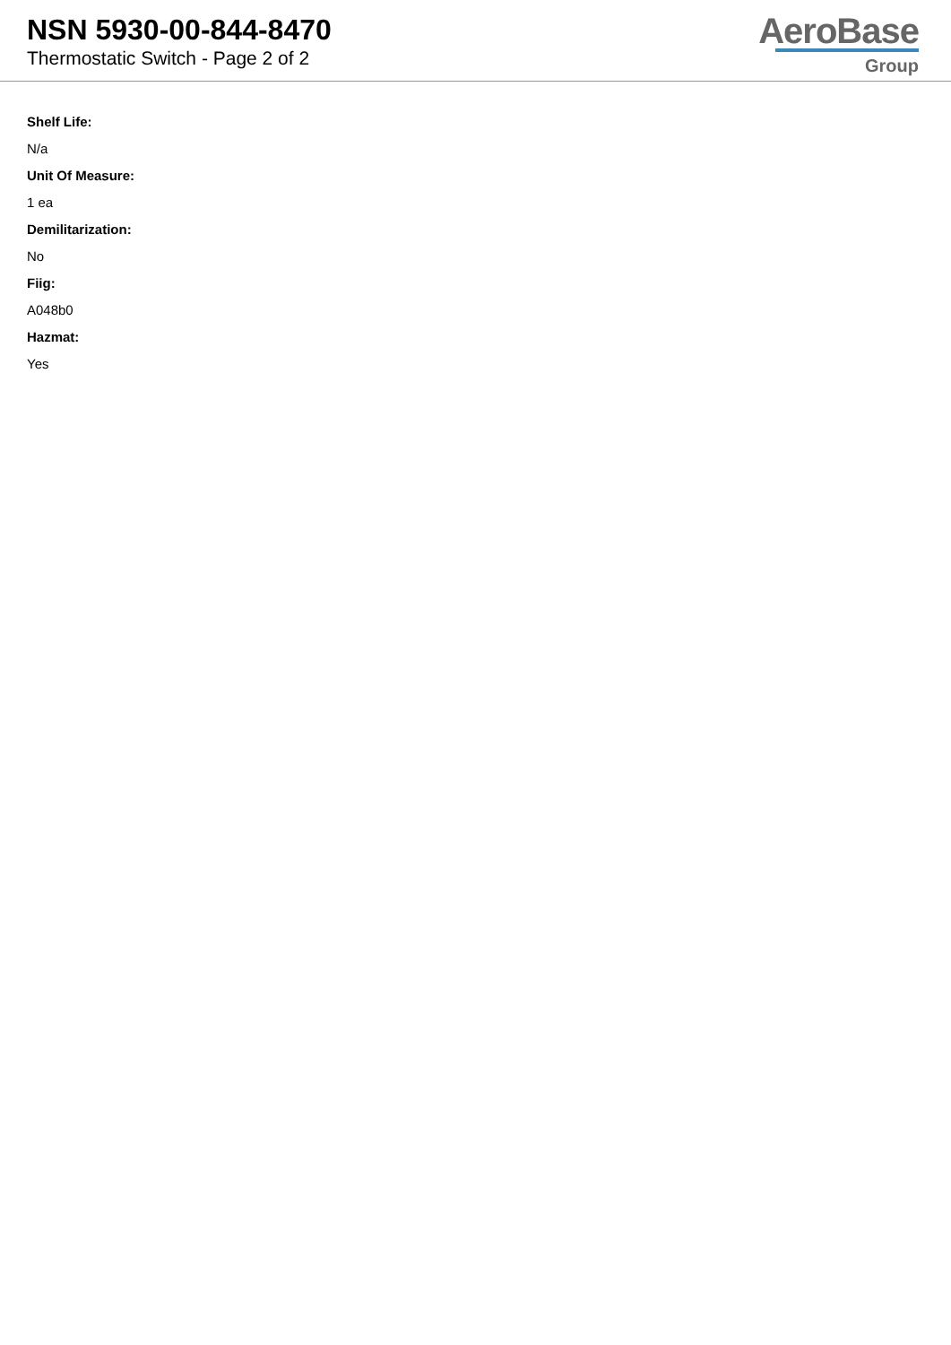NSN 5930-00-844-8470
Thermostatic Switch - Page 2 of 2
AeroBase
Group
Shelf Life:
N/a
Unit Of Measure:
1 ea
Demilitarization:
No
Fiig:
A048b0
Hazmat:
Yes